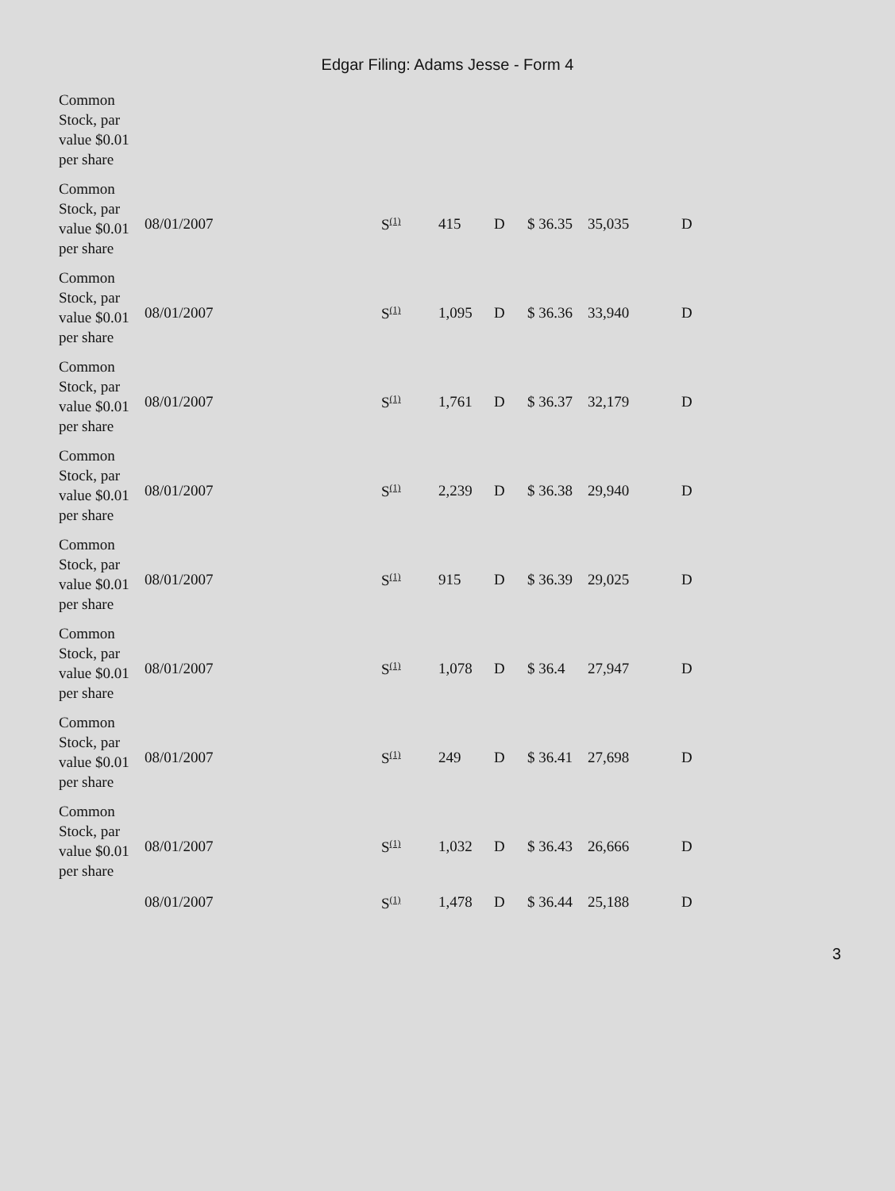Edgar Filing: Adams Jesse - Form 4
| Common Stock, par value $0.01 per share | | | | | | | |
| Common Stock, par value $0.01 per share | 08/01/2007 | S<sup>(1)</sup> | 415 | D | $ 36.35 | 35,035 | D |
| Common Stock, par value $0.01 per share | 08/01/2007 | S<sup>(1)</sup> | 1,095 | D | $ 36.36 | 33,940 | D |
| Common Stock, par value $0.01 per share | 08/01/2007 | S<sup>(1)</sup> | 1,761 | D | $ 36.37 | 32,179 | D |
| Common Stock, par value $0.01 per share | 08/01/2007 | S<sup>(1)</sup> | 2,239 | D | $ 36.38 | 29,940 | D |
| Common Stock, par value $0.01 per share | 08/01/2007 | S<sup>(1)</sup> | 915 | D | $ 36.39 | 29,025 | D |
| Common Stock, par value $0.01 per share | 08/01/2007 | S<sup>(1)</sup> | 1,078 | D | $ 36.4 | 27,947 | D |
| Common Stock, par value $0.01 per share | 08/01/2007 | S<sup>(1)</sup> | 249 | D | $ 36.41 | 27,698 | D |
| Common Stock, par value $0.01 per share | 08/01/2007 | S<sup>(1)</sup> | 1,032 | D | $ 36.43 | 26,666 | D |
| | 08/01/2007 | S<sup>(1)</sup> | 1,478 | D | $ 36.44 | 25,188 | D |
3